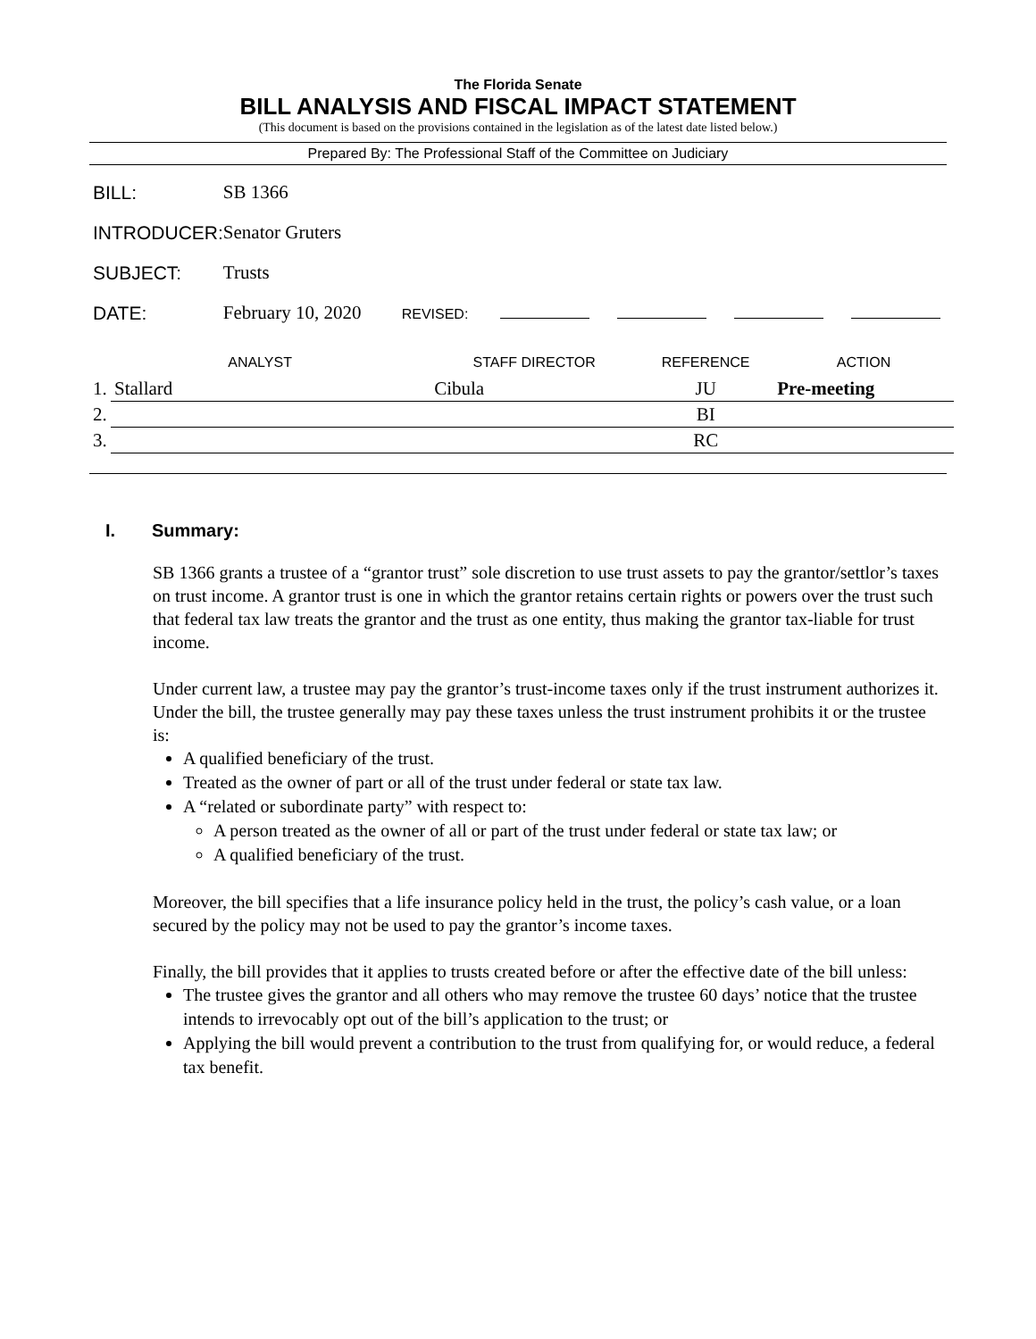The Florida Senate
BILL ANALYSIS AND FISCAL IMPACT STATEMENT
(This document is based on the provisions contained in the legislation as of the latest date listed below.)
Prepared By: The Professional Staff of the Committee on Judiciary
| BILL: | SB 1366 |
| INTRODUCER: | Senator Gruters |
| SUBJECT: | Trusts |
| DATE: | February 10, 2020 REVISED: |
| ANALYST | | STAFF DIRECTOR | REFERENCE | ACTION |
| --- | --- | --- | --- | --- |
| 1. | Stallard | Cibula | JU | Pre-meeting |
| 2. | | | BI | |
| 3. | | | RC | |
I. Summary:
SB 1366 grants a trustee of a “grantor trust” sole discretion to use trust assets to pay the grantor/settlor’s taxes on trust income. A grantor trust is one in which the grantor retains certain rights or powers over the trust such that federal tax law treats the grantor and the trust as one entity, thus making the grantor tax-liable for trust income.
Under current law, a trustee may pay the grantor’s trust-income taxes only if the trust instrument authorizes it. Under the bill, the trustee generally may pay these taxes unless the trust instrument prohibits it or the trustee is:
A qualified beneficiary of the trust.
Treated as the owner of part or all of the trust under federal or state tax law.
A “related or subordinate party” with respect to:
A person treated as the owner of all or part of the trust under federal or state tax law; or
A qualified beneficiary of the trust.
Moreover, the bill specifies that a life insurance policy held in the trust, the policy’s cash value, or a loan secured by the policy may not be used to pay the grantor’s income taxes.
Finally, the bill provides that it applies to trusts created before or after the effective date of the bill unless:
The trustee gives the grantor and all others who may remove the trustee 60 days’ notice that the trustee intends to irrevocably opt out of the bill’s application to the trust; or
Applying the bill would prevent a contribution to the trust from qualifying for, or would reduce, a federal tax benefit.